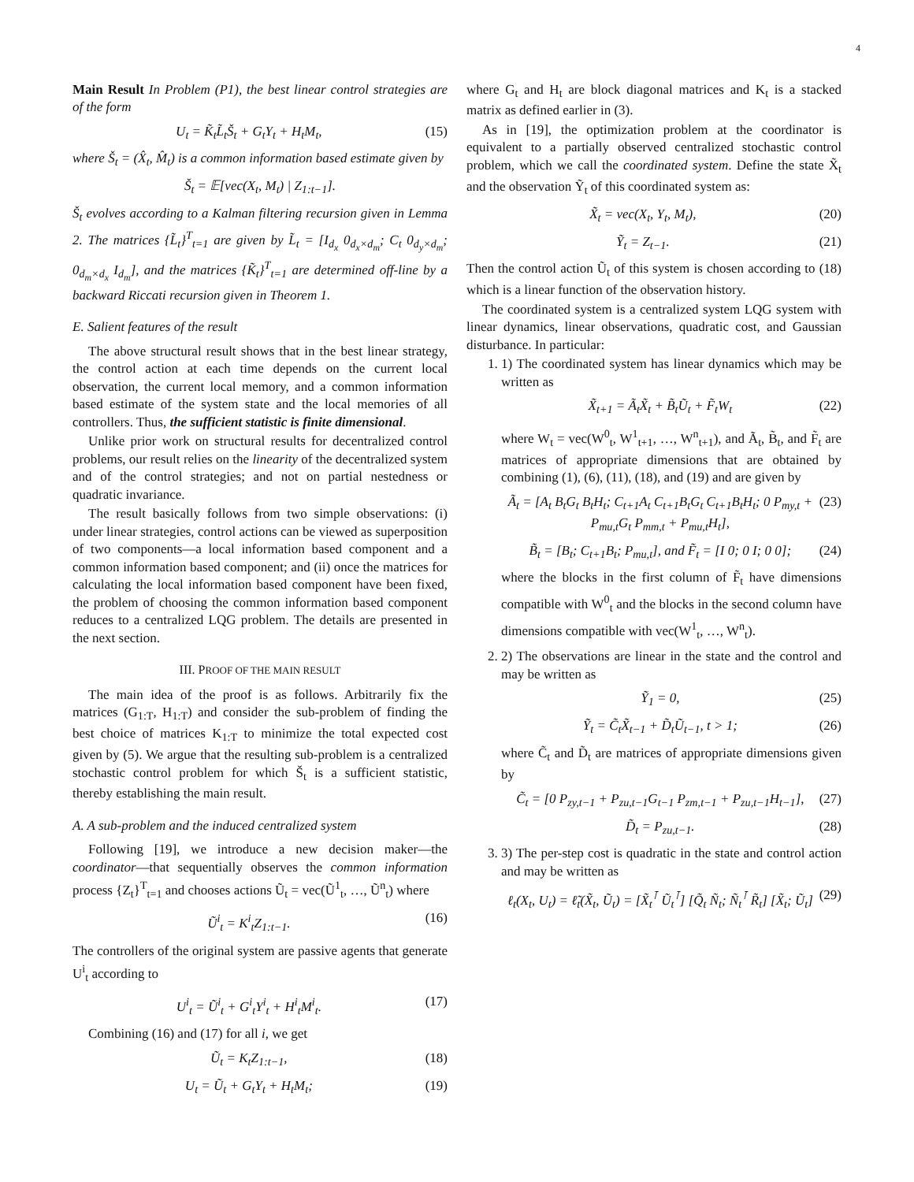4
Main Result In Problem (P1), the best linear control strategies are of the form
U<sub>t</sub> = K̃<sub>t</sub>L̃<sub>t</sub>Š<sub>t</sub> + G<sub>t</sub>Y<sub>t</sub> + H<sub>t</sub>M<sub>t</sub>, (15)
where Š<sub>t</sub> = (X̂<sub>t</sub>, M̂<sub>t</sub>) is a common information based estimate given by
Š<sub>t</sub> = 𝔼[vec(X<sub>t</sub>, M<sub>t</sub>) | Z<sub>1:t−1</sub>].
Š<sub>t</sub> evolves according to a Kalman filtering recursion given in Lemma 2. The matrices {L̃<sub>t</sub>}<sup>T</sup><sub>t=1</sub> are given by L̃<sub>t</sub> = [I<sub>d<sub>x</sub></sub> 0<sub>d<sub>x</sub>×d<sub>m</sub></sub>; C<sub>t</sub> 0<sub>d<sub>y</sub>×d<sub>m</sub></sub>; 0<sub>d<sub>m</sub>×d<sub>x</sub></sub> I<sub>d<sub>m</sub></sub>], and the matrices {K̃<sub>t</sub>}<sup>T</sup><sub>t=1</sub> are determined off-line by a backward Riccati recursion given in Theorem 1.
E. Salient features of the result
The above structural result shows that in the best linear strategy, the control action at each time depends on the current local observation, the current local memory, and a common information based estimate of the system state and the local memories of all controllers. Thus, the sufficient statistic is finite dimensional.
Unlike prior work on structural results for decentralized control problems, our result relies on the linearity of the decentralized system and of the control strategies; and not on partial nestedness or quadratic invariance.
The result basically follows from two simple observations: (i) under linear strategies, control actions can be viewed as superposition of two components—a local information based component and a common information based component; and (ii) once the matrices for calculating the local information based component have been fixed, the problem of choosing the common information based component reduces to a centralized LQG problem. The details are presented in the next section.
III. PROOF OF THE MAIN RESULT
The main idea of the proof is as follows. Arbitrarily fix the matrices (G<sub>1:T</sub>, H<sub>1:T</sub>) and consider the sub-problem of finding the best choice of matrices K<sub>1:T</sub> to minimize the total expected cost given by (5). We argue that the resulting sub-problem is a centralized stochastic control problem for which Š<sub>t</sub> is a sufficient statistic, thereby establishing the main result.
A. A sub-problem and the induced centralized system
Following [19], we introduce a new decision maker—the coordinator—that sequentially observes the common information process {Z<sub>t</sub>}<sup>T</sup><sub>t=1</sub> and chooses actions Ũ<sub>t</sub> = vec(Ũ<sup>1</sup><sub>t</sub>, …, Ũ<sup>n</sup><sub>t</sub>) where
Ũ<sup>i</sup><sub>t</sub> = K<sup>i</sup><sub>t</sub>Z<sub>1:t−1</sub>. (16)
The controllers of the original system are passive agents that generate U<sup>i</sup><sub>t</sub> according to
U<sup>i</sup><sub>t</sub> = Ũ<sup>i</sup><sub>t</sub> + G<sup>i</sup><sub>t</sub>Y<sup>i</sup><sub>t</sub> + H<sup>i</sup><sub>t</sub>M<sup>i</sup><sub>t</sub>. (17)
Combining (16) and (17) for all i, we get
Ũ<sub>t</sub> = K<sub>t</sub>Z<sub>1:t−1</sub>, (18)
U<sub>t</sub> = Ũ<sub>t</sub> + G<sub>t</sub>Y<sub>t</sub> + H<sub>t</sub>M<sub>t</sub>; (19)
where G<sub>t</sub> and H<sub>t</sub> are block diagonal matrices and K<sub>t</sub> is a stacked matrix as defined earlier in (3).
As in [19], the optimization problem at the coordinator is equivalent to a partially observed centralized stochastic control problem, which we call the coordinated system. Define the state X̃<sub>t</sub> and the observation Ỹ<sub>t</sub> of this coordinated system as:
X̃<sub>t</sub> = vec(X<sub>t</sub>, Y<sub>t</sub>, M<sub>t</sub>), (20)
Ỹ<sub>t</sub> = Z<sub>t−1</sub>. (21)
Then the control action Ũ<sub>t</sub> of this system is chosen according to (18) which is a linear function of the observation history.
The coordinated system is a centralized system LQG system with linear dynamics, linear observations, quadratic cost, and Gaussian disturbance. In particular:
1. 1) The coordinated system has linear dynamics which may be written as
X̃<sub>t+1</sub> = Ã<sub>t</sub>X̃<sub>t</sub> + B̃<sub>t</sub>Ũ<sub>t</sub> + F̃<sub>t</sub>W<sub>t</sub> (22)
where W<sub>t</sub> = vec(W<sup>0</sup><sub>t</sub>, W<sup>1</sup><sub>t+1</sub>, …, W<sup>n</sup><sub>t+1</sub>), and Ã<sub>t</sub>, B̃<sub>t</sub>, and F̃<sub>t</sub> are matrices of appropriate dimensions that are obtained by combining (1), (6), (11), (18), and (19) and are given by
Ã<sub>t</sub> = [A<sub>t</sub> B<sub>t</sub>G<sub>t</sub> B<sub>t</sub>H<sub>t</sub>; C<sub>t+1</sub>A<sub>t</sub> C<sub>t+1</sub>B<sub>t</sub>G<sub>t</sub> C<sub>t+1</sub>B<sub>t</sub>H<sub>t</sub>; 0 P<sub>my,t</sub> + P<sub>mu,t</sub>G<sub>t</sub> P<sub>mm,t</sub> + P<sub>mu,t</sub>H<sub>t</sub>], (23)
B̃<sub>t</sub> = [B<sub>t</sub>; C<sub>t+1</sub>B<sub>t</sub>; P<sub>mu,t</sub>], and F̃<sub>t</sub> = [I 0; 0 I; 0 0]; (24)
where the blocks in the first column of F̃<sub>t</sub> have dimensions compatible with W<sup>0</sup><sub>t</sub> and the blocks in the second column have dimensions compatible with vec(W<sup>1</sup><sub>t</sub>, …, W<sup>n</sup><sub>t</sub>).
2. 2) The observations are linear in the state and the control and may be written as
Ỹ<sub>1</sub> = 0, (25)
Ỹ<sub>t</sub> = C̃<sub>t</sub>X̃<sub>t−1</sub> + D̃<sub>t</sub>Ũ<sub>t−1</sub>, t > 1; (26)
where C̃<sub>t</sub> and D̃<sub>t</sub> are matrices of appropriate dimensions given by
C̃<sub>t</sub> = [0 P<sub>zy,t−1</sub> + P<sub>zu,t−1</sub>G<sub>t−1</sub> P<sub>zm,t−1</sub> + P<sub>zu,t−1</sub>H<sub>t−1</sub>], (27)
D̃<sub>t</sub> = P<sub>zu,t−1</sub>. (28)
3. 3) The per-step cost is quadratic in the state and control action and may be written as
ℓ<sub>t</sub>(X<sub>t</sub>, U<sub>t</sub>) = ℓ̃<sub>t</sub>(X̃<sub>t</sub>, Ũ<sub>t</sub>) = [X̃<sub>t</sub><sup>⊺</sup> Ũ<sub>t</sub><sup>⊺</sup>] [Q̃<sub>t</sub> Ñ<sub>t</sub>; Ñ<sub>t</sub><sup>⊺</sup> R̃<sub>t</sub>] [X̃<sub>t</sub>; Ũ<sub>t</sub>] (29)